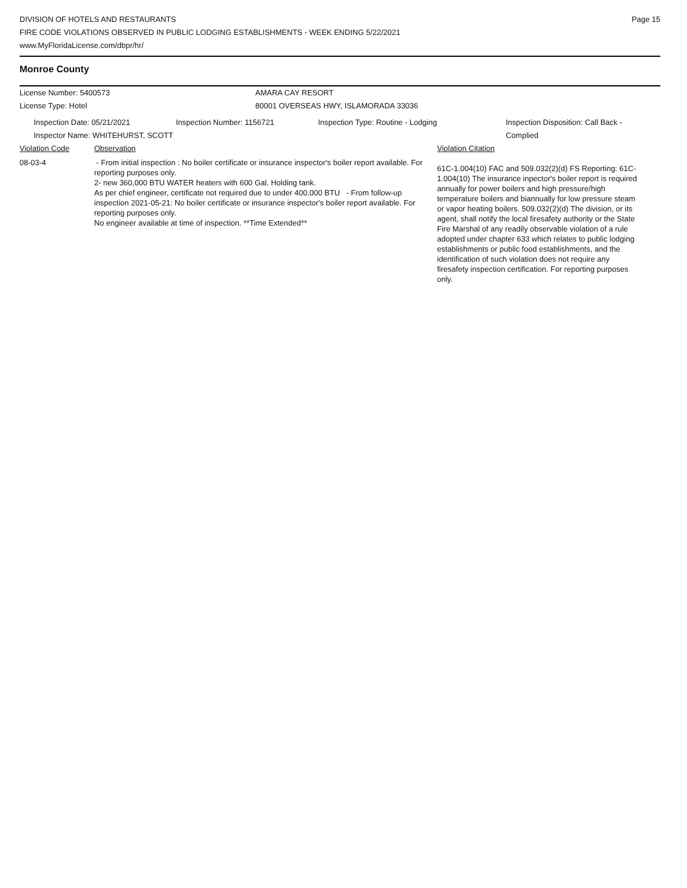DIVISION OF HOTELS AND RESTAURANTS
FIRE CODE VIOLATIONS OBSERVED IN PUBLIC LODGING ESTABLISHMENTS - WEEK ENDING 5/22/2021
www.MyFloridaLicense.com/dbpr/hr/
Page 15
Monroe County
License Number: 5400573 AMARA CAY RESORT
License Type: Hotel 80001 OVERSEAS HWY, ISLAMORADA 33036
Inspection Date: 05/21/2021 Inspection Number: 1156721 Inspection Type: Routine - Lodging Inspection Disposition: Call Back -
Complied
Inspector Name: WHITEHURST, SCOTT
Violation Code Observation Violation Citation
08-03-4 - From initial inspection : No boiler certificate or insurance inspector's boiler report available. For reporting purposes only.
2- new 360,000 BTU WATER heaters with 600 Gal. Holding tank.
As per chief engineer, certificate not required due to under 400,000 BTU - From follow-up inspection 2021-05-21: No boiler certificate or insurance inspector's boiler report available. For reporting purposes only.
No engineer available at time of inspection. **Time Extended**
61C-1.004(10) FAC and 509.032(2)(d) FS Reporting: 61C-1.004(10) The insurance inpector's boiler report is required annually for power boilers and high pressure/high temperature boilers and biannually for low pressure steam or vapor heating boilers. 509.032(2)(d) The division, or its agent, shall notify the local firesafety authority or the State Fire Marshal of any readily observable violation of a rule adopted under chapter 633 which relates to public lodging establishments or public food establishments, and the identification of such violation does not require any firesafety inspection certification. For reporting purposes only.